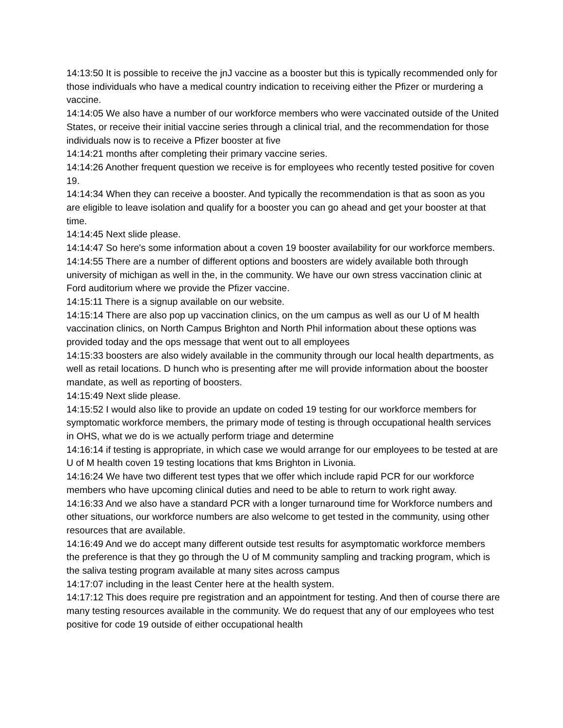14:13:50 It is possible to receive the jnJ vaccine as a booster but this is typically recommended only for those individuals who have a medical country indication to receiving either the Pfizer or murdering a vaccine.
14:14:05 We also have a number of our workforce members who were vaccinated outside of the United States, or receive their initial vaccine series through a clinical trial, and the recommendation for those individuals now is to receive a Pfizer booster at five
14:14:21 months after completing their primary vaccine series.
14:14:26 Another frequent question we receive is for employees who recently tested positive for coven 19.
14:14:34 When they can receive a booster. And typically the recommendation is that as soon as you are eligible to leave isolation and qualify for a booster you can go ahead and get your booster at that time.
14:14:45 Next slide please.
14:14:47 So here's some information about a coven 19 booster availability for our workforce members.
14:14:55 There are a number of different options and boosters are widely available both through university of michigan as well in the, in the community. We have our own stress vaccination clinic at Ford auditorium where we provide the Pfizer vaccine.
14:15:11 There is a signup available on our website.
14:15:14 There are also pop up vaccination clinics, on the um campus as well as our U of M health vaccination clinics, on North Campus Brighton and North Phil information about these options was provided today and the ops message that went out to all employees
14:15:33 boosters are also widely available in the community through our local health departments, as well as retail locations. D hunch who is presenting after me will provide information about the booster mandate, as well as reporting of boosters.
14:15:49 Next slide please.
14:15:52 I would also like to provide an update on coded 19 testing for our workforce members for symptomatic workforce members, the primary mode of testing is through occupational health services in OHS, what we do is we actually perform triage and determine
14:16:14 if testing is appropriate, in which case we would arrange for our employees to be tested at are U of M health coven 19 testing locations that kms Brighton in Livonia.
14:16:24 We have two different test types that we offer which include rapid PCR for our workforce members who have upcoming clinical duties and need to be able to return to work right away.
14:16:33 And we also have a standard PCR with a longer turnaround time for Workforce numbers and other situations, our workforce numbers are also welcome to get tested in the community, using other resources that are available.
14:16:49 And we do accept many different outside test results for asymptomatic workforce members the preference is that they go through the U of M community sampling and tracking program, which is the saliva testing program available at many sites across campus
14:17:07 including in the least Center here at the health system.
14:17:12 This does require pre registration and an appointment for testing. And then of course there are many testing resources available in the community. We do request that any of our employees who test positive for code 19 outside of either occupational health